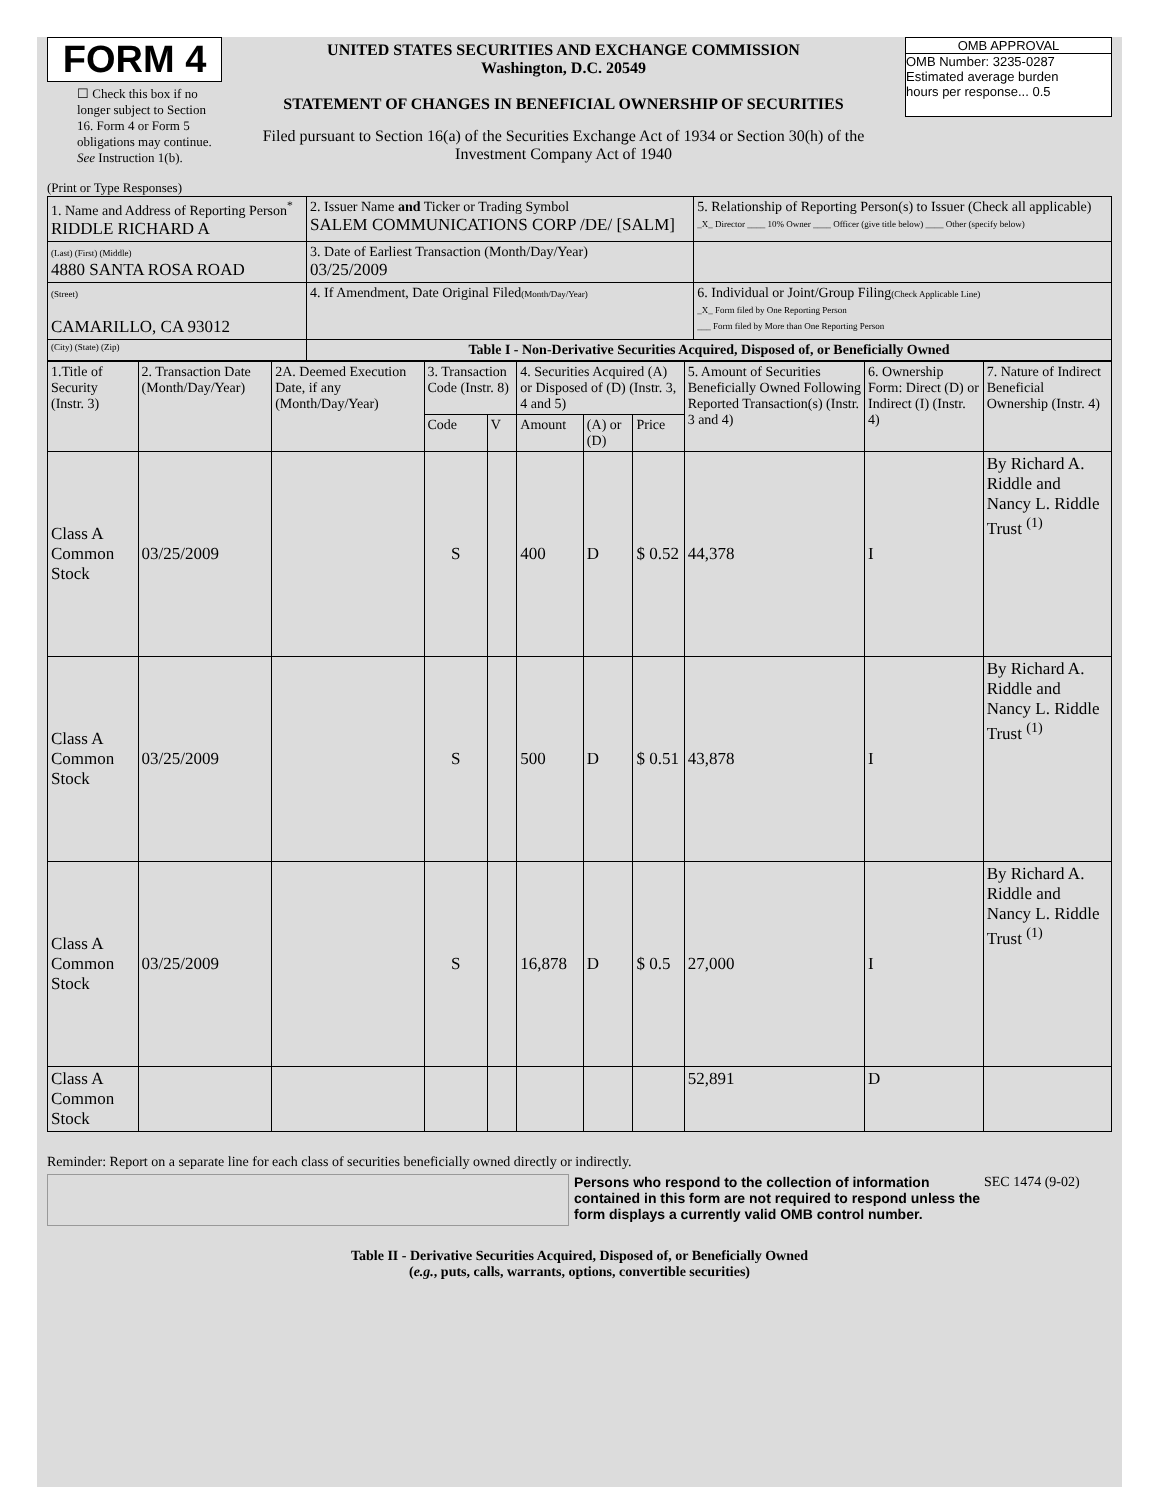FORM 4
☐ Check this box if no longer subject to Section 16. Form 4 or Form 5 obligations may continue. See Instruction 1(b).
UNITED STATES SECURITIES AND EXCHANGE COMMISSION
Washington, D.C. 20549
STATEMENT OF CHANGES IN BENEFICIAL OWNERSHIP OF SECURITIES
Filed pursuant to Section 16(a) of the Securities Exchange Act of 1934 or Section 30(h) of the Investment Company Act of 1940
OMB APPROVAL
OMB Number: 3235-0287
Estimated average burden
hours per response... 0.5
(Print or Type Responses)
| 1. Name and Address of Reporting Person<sup>*</sup> RIDDLE RICHARD A | 2. Issuer Name and Ticker or Trading Symbol SALEM COMMUNICATIONS CORP /DE/ [SALM] | 5. Relationship of Reporting Person(s) to Issuer (Check all applicable) _X_ Director ____ 10% Owner ____ Officer (give title below) ____ Other (specify below) |
| (Last) (First) (Middle) 4880 SANTA ROSA ROAD | 3. Date of Earliest Transaction (Month/Day/Year) 03/25/2009 | |
| (Street) CAMARILLO, CA 93012 | 4. If Amendment, Date Original Filed (Month/Day/Year) | 6. Individual or Joint/Group Filing (Check Applicable Line) _X_ Form filed by One Reporting Person ___ Form filed by More than One Reporting Person |
| (City) (State) (Zip) | Table I - Non-Derivative Securities Acquired, Disposed of, or Beneficially Owned | |
| 1.Title of Security (Instr. 3) | 2. Transaction Date (Month/Day/Year) | 2A. Deemed Execution Date, if any (Month/Day/Year) | 3. Transaction Code (Instr. 8) | | 4. Securities Acquired (A) or Disposed of (D) (Instr. 3, 4 and 5) | | | 5. Amount of Securities Beneficially Owned Following Reported Transaction(s) (Instr. 3 and 4) | 6. Ownership Form: Direct (D) or Indirect (I) (Instr. 4) | 7. Nature of Indirect Beneficial Ownership (Instr. 4) |
| --- | --- | --- | --- | --- | --- | --- | --- | --- | --- | --- |
| | | | Code | V | Amount | (A) or (D) | Price | | | |
| Class A Common Stock | 03/25/2009 | | S | | 400 | D | $ 0.52 | 44,378 | I | By Richard A. Riddle and Nancy L. Riddle Trust <sup>(1)</sup> |
| Class A Common Stock | 03/25/2009 | | S | | 500 | D | $ 0.51 | 43,878 | I | By Richard A. Riddle and Nancy L. Riddle Trust <sup>(1)</sup> |
| Class A Common Stock | 03/25/2009 | | S | | 16,878 | D | $ 0.5 | 27,000 | I | By Richard A. Riddle and Nancy L. Riddle Trust <sup>(1)</sup> |
| Class A Common Stock | | | | | | | | 52,891 | D | |
Reminder: Report on a separate line for each class of securities beneficially owned directly or indirectly.
Persons who respond to the collection of information contained in this form are not required to respond unless the form displays a currently valid OMB control number.
SEC 1474 (9-02)
Table II - Derivative Securities Acquired, Disposed of, or Beneficially Owned
(e.g., puts, calls, warrants, options, convertible securities)